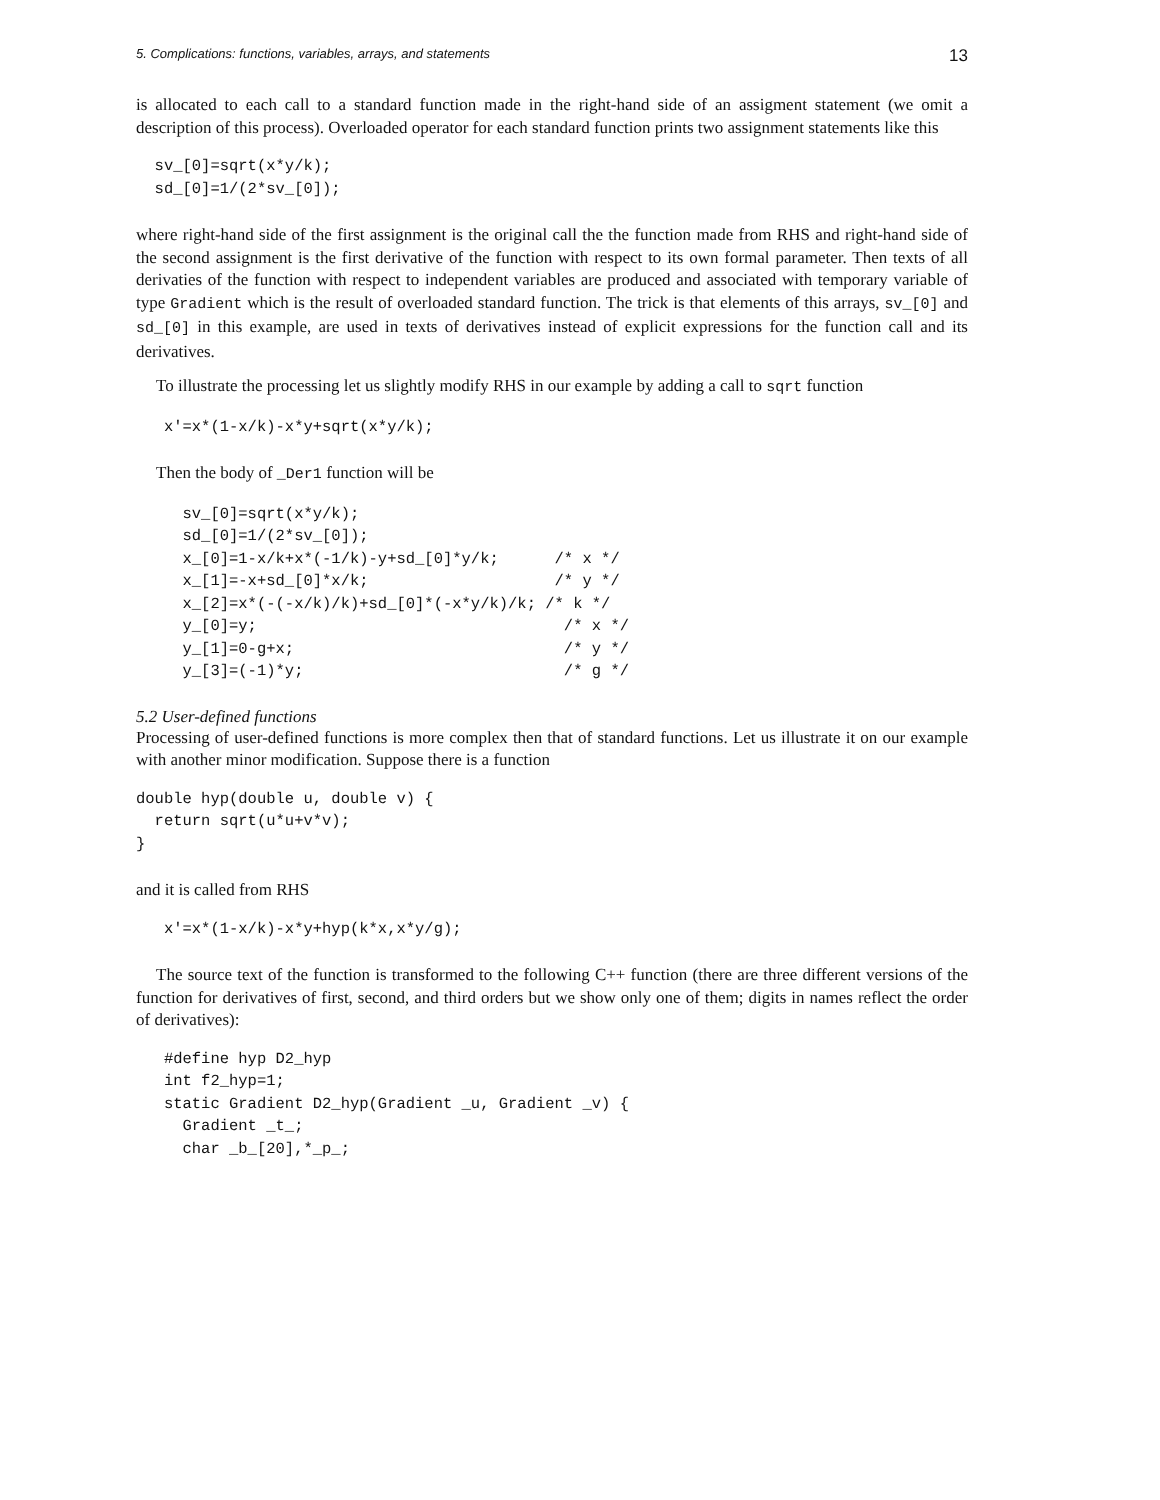5. Complications: functions, variables, arrays, and statements 13
is allocated to each call to a standard function made in the right-hand side of an assigment statement (we omit a description of this process). Overloaded operator for each standard function prints two assignment statements like this
  sv_[0]=sqrt(x*y/k);
  sd_[0]=1/(2*sv_[0]);
where right-hand side of the first assignment is the original call the the function made from RHS and right-hand side of the second assignment is the first derivative of the function with respect to its own formal parameter. Then texts of all derivaties of the function with respect to independent variables are produced and associated with temporary variable of type Gradient which is the result of overloaded standard function. The trick is that elements of this arrays, sv_[0] and sd_[0] in this example, are used in texts of derivatives instead of explicit expressions for the function call and its derivatives.
To illustrate the processing let us slightly modify RHS in our example by adding a call to sqrt function
   x'=x*(1-x/k)-x*y+sqrt(x*y/k);
Then the body of _Der1 function will be
     sv_[0]=sqrt(x*y/k);
     sd_[0]=1/(2*sv_[0]);
     x_[0]=1-x/k+x*(-1/k)-y+sd_[0]*y/k;      /* x */
     x_[1]=-x+sd_[0]*x/k;                    /* y */
     x_[2]=x*(-(-x/k)/k)+sd_[0]*(-x*y/k)/k; /* k */
     y_[0]=y;                                 /* x */
     y_[1]=0-g+x;                             /* y */
     y_[3]=(-1)*y;                            /* g */
5.2 User-defined functions
Processing of user-defined functions is more complex then that of standard functions. Let us illustrate it on our example with another minor modification. Suppose there is a function
double hyp(double u, double v) {
  return sqrt(u*u+v*v);
}
and it is called from RHS
   x'=x*(1-x/k)-x*y+hyp(k*x,x*y/g);
The source text of the function is transformed to the following C++ function (there are three different versions of the function for derivatives of first, second, and third orders but we show only one of them; digits in names reflect the order of derivatives):
   #define hyp D2_hyp
   int f2_hyp=1;
   static Gradient D2_hyp(Gradient _u, Gradient _v) {
     Gradient _t_;
     char _b_[20],*_p_;